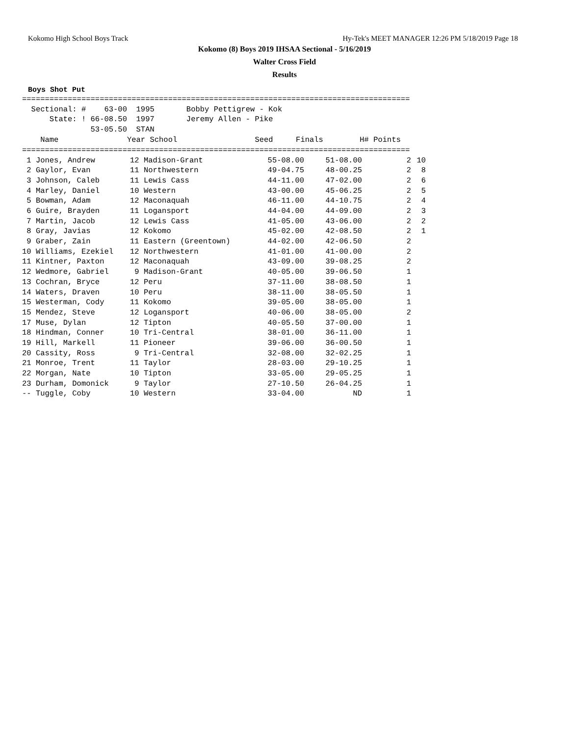Kokomo High School Boys Track Hy-Tek's MEET MANAGER 12:26 PM 5/18/2019 Page 18
Kokomo (8) Boys 2019 IHSAA Sectional - 5/16/2019
Walter Cross Field
Results
Boys Shot Put
=====================================================================================
  Sectional: #    63-00  1995       Bobby Pettigrew - Kok
      State: ! 66-08.50  1997       Jeremy Allen - Pike
               53-05.50  STAN
    Name               Year School                 Seed     Finals        H# Points
=====================================================================================
| 1 Jones, Andrew | 12 Madison-Grant | 55-08.00 | 51-08.00 | 2 | 10 |
| 2 Gaylor, Evan | 11 Northwestern | 49-04.75 | 48-00.25 | 2 | 8 |
| 3 Johnson, Caleb | 11 Lewis Cass | 44-11.00 | 47-02.00 | 2 | 6 |
| 4 Marley, Daniel | 10 Western | 43-00.00 | 45-06.25 | 2 | 5 |
| 5 Bowman, Adam | 12 Maconaquah | 46-11.00 | 44-10.75 | 2 | 4 |
| 6 Guire, Brayden | 11 Logansport | 44-04.00 | 44-09.00 | 2 | 3 |
| 7 Martin, Jacob | 12 Lewis Cass | 41-05.00 | 43-06.00 | 2 | 2 |
| 8 Gray, Javias | 12 Kokomo | 45-02.00 | 42-08.50 | 2 | 1 |
| 9 Graber, Zain | 11 Eastern (Greentown) | 44-02.00 | 42-06.50 | 2 | |
| 10 Williams, Ezekiel | 12 Northwestern | 41-01.00 | 41-00.00 | 2 | |
| 11 Kintner, Paxton | 12 Maconaquah | 43-09.00 | 39-08.25 | 2 | |
| 12 Wedmore, Gabriel | 9 Madison-Grant | 40-05.00 | 39-06.50 | 1 | |
| 13 Cochran, Bryce | 12 Peru | 37-11.00 | 38-08.50 | 1 | |
| 14 Waters, Draven | 10 Peru | 38-11.00 | 38-05.50 | 1 | |
| 15 Westerman, Cody | 11 Kokomo | 39-05.00 | 38-05.00 | 1 | |
| 15 Mendez, Steve | 12 Logansport | 40-06.00 | 38-05.00 | 2 | |
| 17 Muse, Dylan | 12 Tipton | 40-05.50 | 37-00.00 | 1 | |
| 18 Hindman, Conner | 10 Tri-Central | 38-01.00 | 36-11.00 | 1 | |
| 19 Hill, Markell | 11 Pioneer | 39-06.00 | 36-00.50 | 1 | |
| 20 Cassity, Ross | 9 Tri-Central | 32-08.00 | 32-02.25 | 1 | |
| 21 Monroe, Trent | 11 Taylor | 28-03.00 | 29-10.25 | 1 | |
| 22 Morgan, Nate | 10 Tipton | 33-05.00 | 29-05.25 | 1 | |
| 23 Durham, Domonick | 9 Taylor | 27-10.50 | 26-04.25 | 1 | |
| -- Tuggle, Coby | 10 Western | 33-04.00 | ND | 1 | |